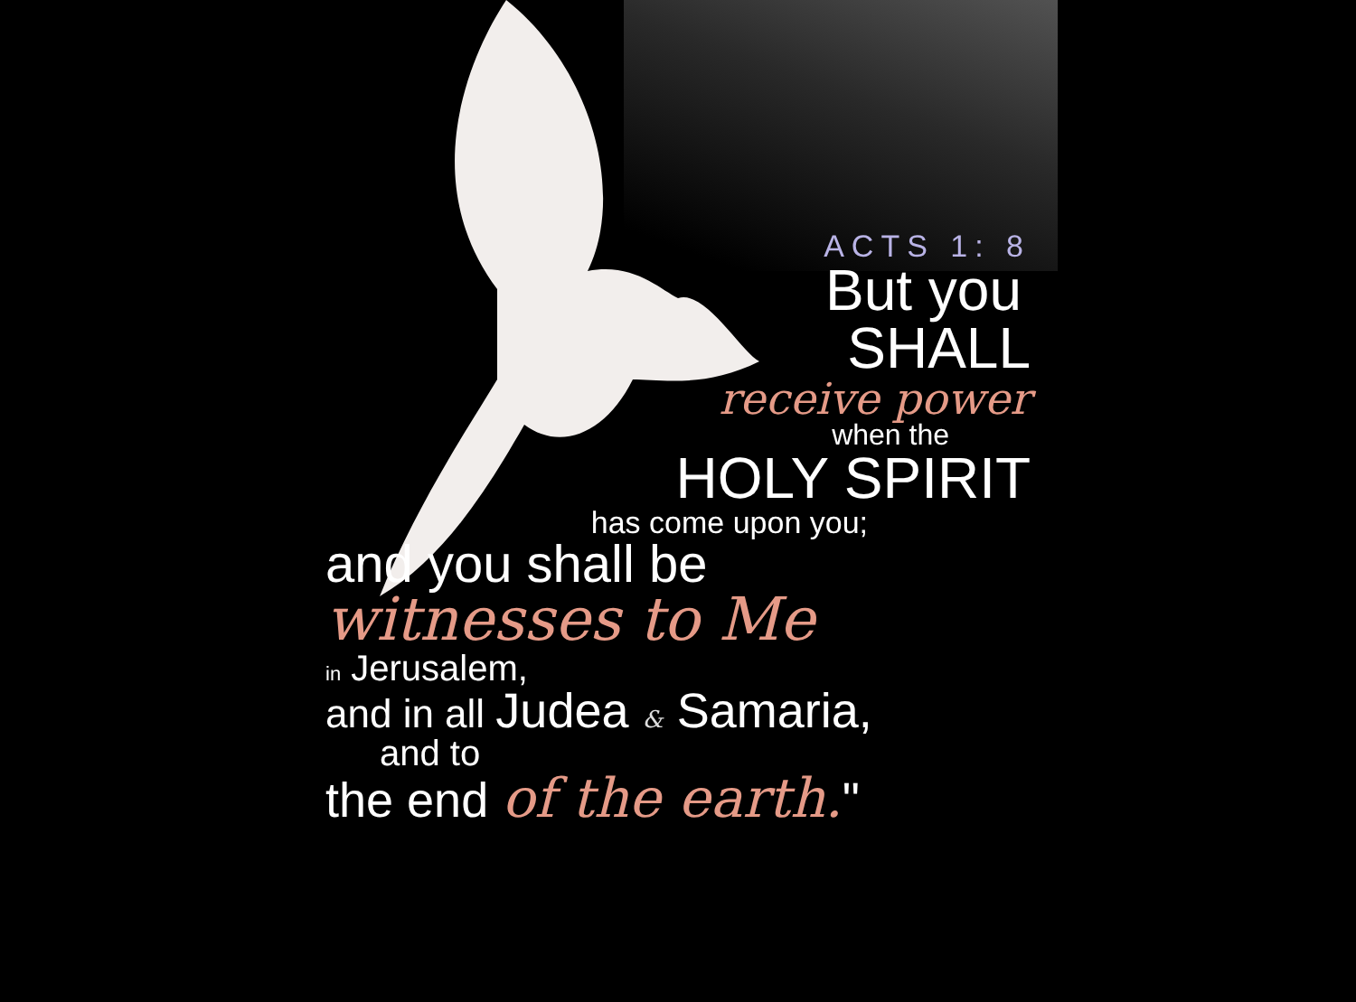ACTS 1: 8
But you
SHALL
receive power
when the
HOLY SPIRIT
has come upon you;
and you shall be
witnesses to Me
in Jerusalem,
and in all Judea & Samaria,
and to
the end of the earth."